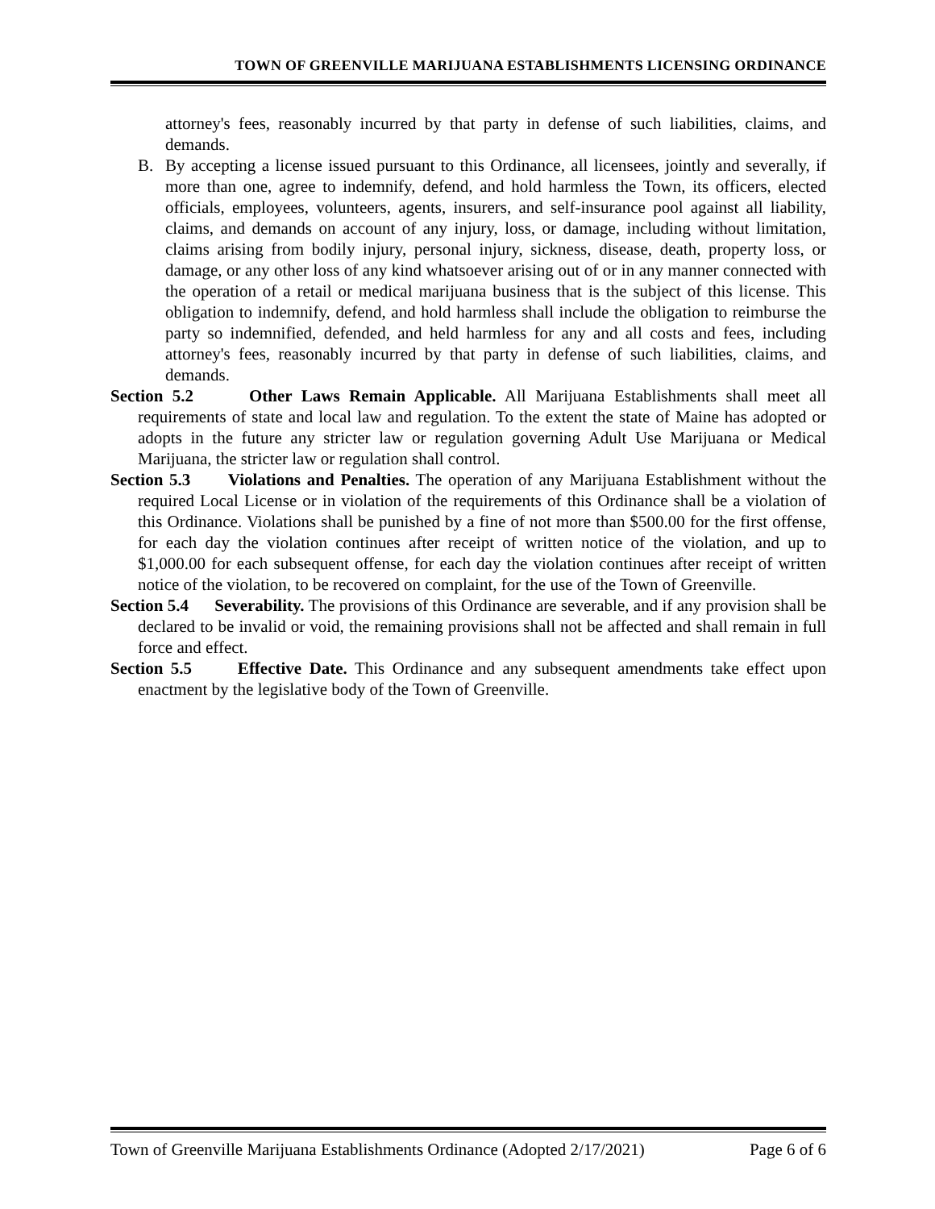TOWN OF GREENVILLE MARIJUANA ESTABLISHMENTS LICENSING ORDINANCE
attorney's fees, reasonably incurred by that party in defense of such liabilities, claims, and demands.
B. By accepting a license issued pursuant to this Ordinance, all licensees, jointly and severally, if more than one, agree to indemnify, defend, and hold harmless the Town, its officers, elected officials, employees, volunteers, agents, insurers, and self-insurance pool against all liability, claims, and demands on account of any injury, loss, or damage, including without limitation, claims arising from bodily injury, personal injury, sickness, disease, death, property loss, or damage, or any other loss of any kind whatsoever arising out of or in any manner connected with the operation of a retail or medical marijuana business that is the subject of this license. This obligation to indemnify, defend, and hold harmless shall include the obligation to reimburse the party so indemnified, defended, and held harmless for any and all costs and fees, including attorney's fees, reasonably incurred by that party in defense of such liabilities, claims, and demands.
Section 5.2 Other Laws Remain Applicable. All Marijuana Establishments shall meet all requirements of state and local law and regulation. To the extent the state of Maine has adopted or adopts in the future any stricter law or regulation governing Adult Use Marijuana or Medical Marijuana, the stricter law or regulation shall control.
Section 5.3 Violations and Penalties. The operation of any Marijuana Establishment without the required Local License or in violation of the requirements of this Ordinance shall be a violation of this Ordinance. Violations shall be punished by a fine of not more than $500.00 for the first offense, for each day the violation continues after receipt of written notice of the violation, and up to $1,000.00 for each subsequent offense, for each day the violation continues after receipt of written notice of the violation, to be recovered on complaint, for the use of the Town of Greenville.
Section 5.4 Severability. The provisions of this Ordinance are severable, and if any provision shall be declared to be invalid or void, the remaining provisions shall not be affected and shall remain in full force and effect.
Section 5.5 Effective Date. This Ordinance and any subsequent amendments take effect upon enactment by the legislative body of the Town of Greenville.
Town of Greenville Marijuana Establishments Ordinance (Adopted 2/17/2021) Page 6 of 6